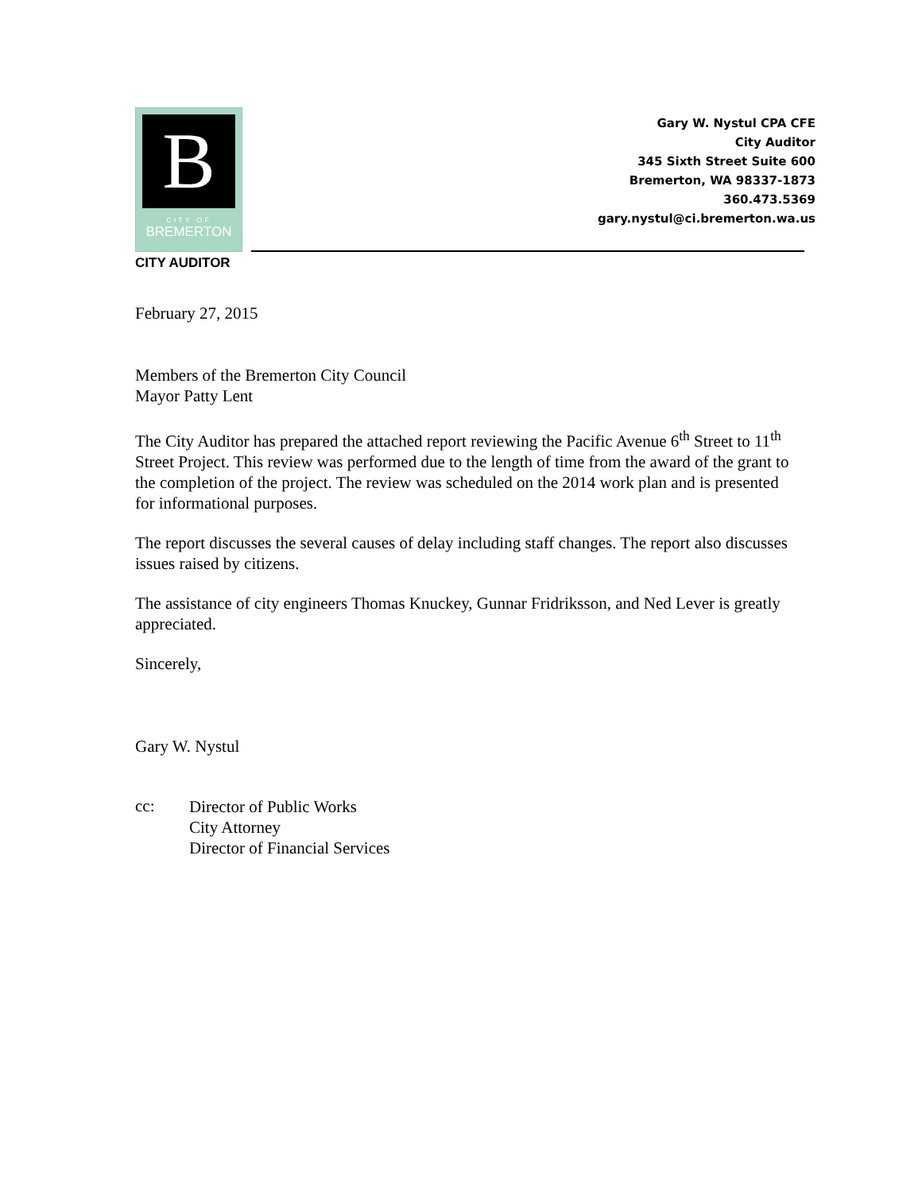B
CITY OF
BREMERTON
Gary W. Nystul CPA CFE
City Auditor
345 Sixth Street Suite 600
Bremerton, WA 98337-1873
360.473.5369
gary.nystul@ci.bremerton.wa.us
CITY AUDITOR
February 27, 2015
Members of the Bremerton City Council
Mayor Patty Lent
The City Auditor has prepared the attached report reviewing the Pacific Avenue 6<sup>th</sup> Street to 11<sup>th</sup> Street Project. This review was performed due to the length of time from the award of the grant to the completion of the project. The review was scheduled on the 2014 work plan and is presented for informational purposes.
The report discusses the several causes of delay including staff changes. The report also discusses issues raised by citizens.
The assistance of city engineers Thomas Knuckey, Gunnar Fridriksson, and Ned Lever is greatly appreciated.
Sincerely,
Gary W. Nystul
cc:
Director of Public Works
City Attorney
Director of Financial Services